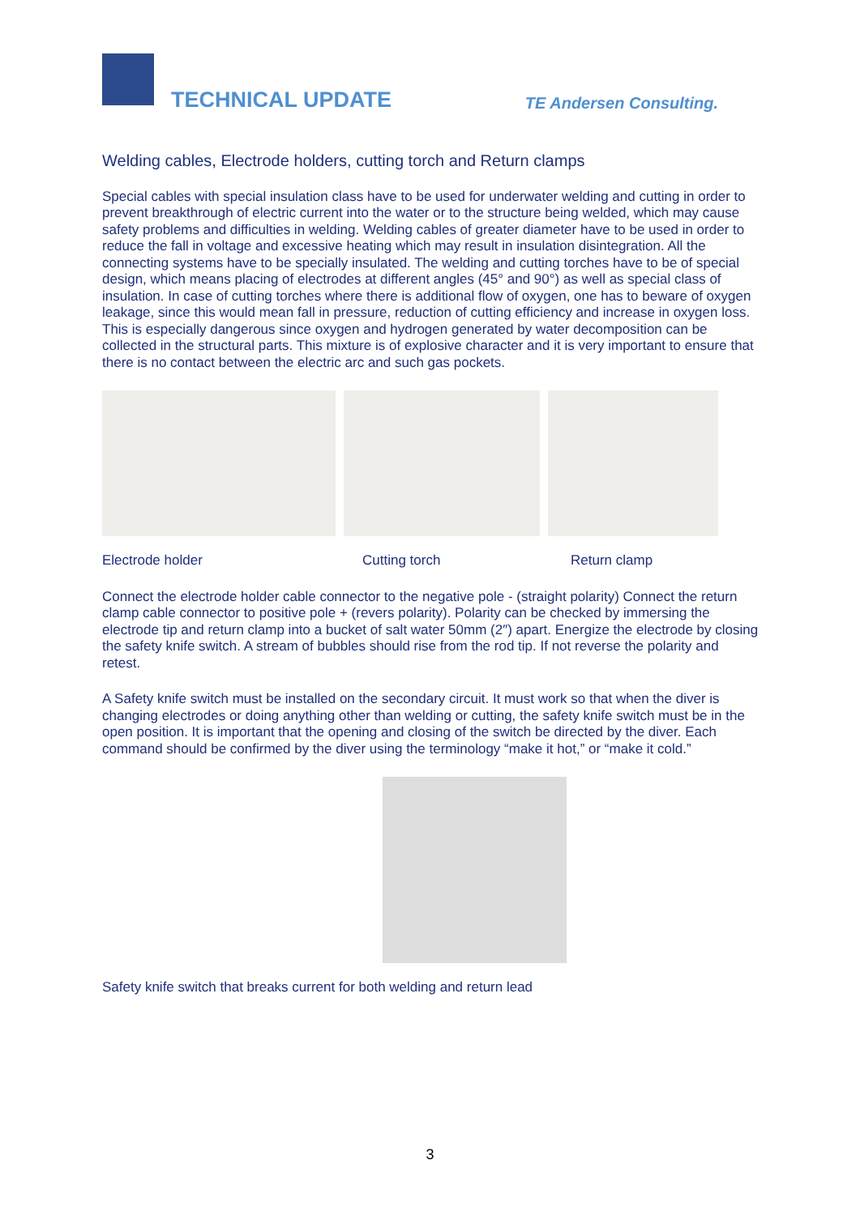TECHNICAL UPDATE TE Andersen Consulting.
Welding cables, Electrode holders, cutting torch and Return clamps
Special cables with special insulation class have to be used for underwater welding and cutting in order to prevent breakthrough of electric current into the water or to the structure being welded, which may cause safety problems and difficulties in welding. Welding cables of greater diameter have to be used in order to reduce the fall in voltage and excessive heating which may result in insulation disintegration. All the connecting systems have to be specially insulated. The welding and cutting torches have to be of special design, which means placing of electrodes at different angles (45° and 90°) as well as special class of insulation. In case of cutting torches where there is additional flow of oxygen, one has to beware of oxygen leakage, since this would mean fall in pressure, reduction of cutting efficiency and increase in oxygen loss. This is especially dangerous since oxygen and hydrogen generated by water decomposition can be collected in the structural parts. This mixture is of explosive character and it is very important to ensure that there is no contact between the electric arc and such gas pockets.
Electrode holder Cutting torch Return clamp
Connect the electrode holder cable connector to the negative pole - (straight polarity) Connect the return clamp cable connector to positive pole + (revers polarity). Polarity can be checked by immersing the electrode tip and return clamp into a bucket of salt water 50mm (2″) apart. Energize the electrode by closing the safety knife switch. A stream of bubbles should rise from the rod tip. If not reverse the polarity and retest.
A Safety knife switch must be installed on the secondary circuit. It must work so that when the diver is changing electrodes or doing anything other than welding or cutting, the safety knife switch must be in the open position. It is important that the opening and closing of the switch be directed by the diver. Each command should be confirmed by the diver using the terminology “make it hot,” or “make it cold.”
Safety knife switch that breaks current for both welding and return lead
3